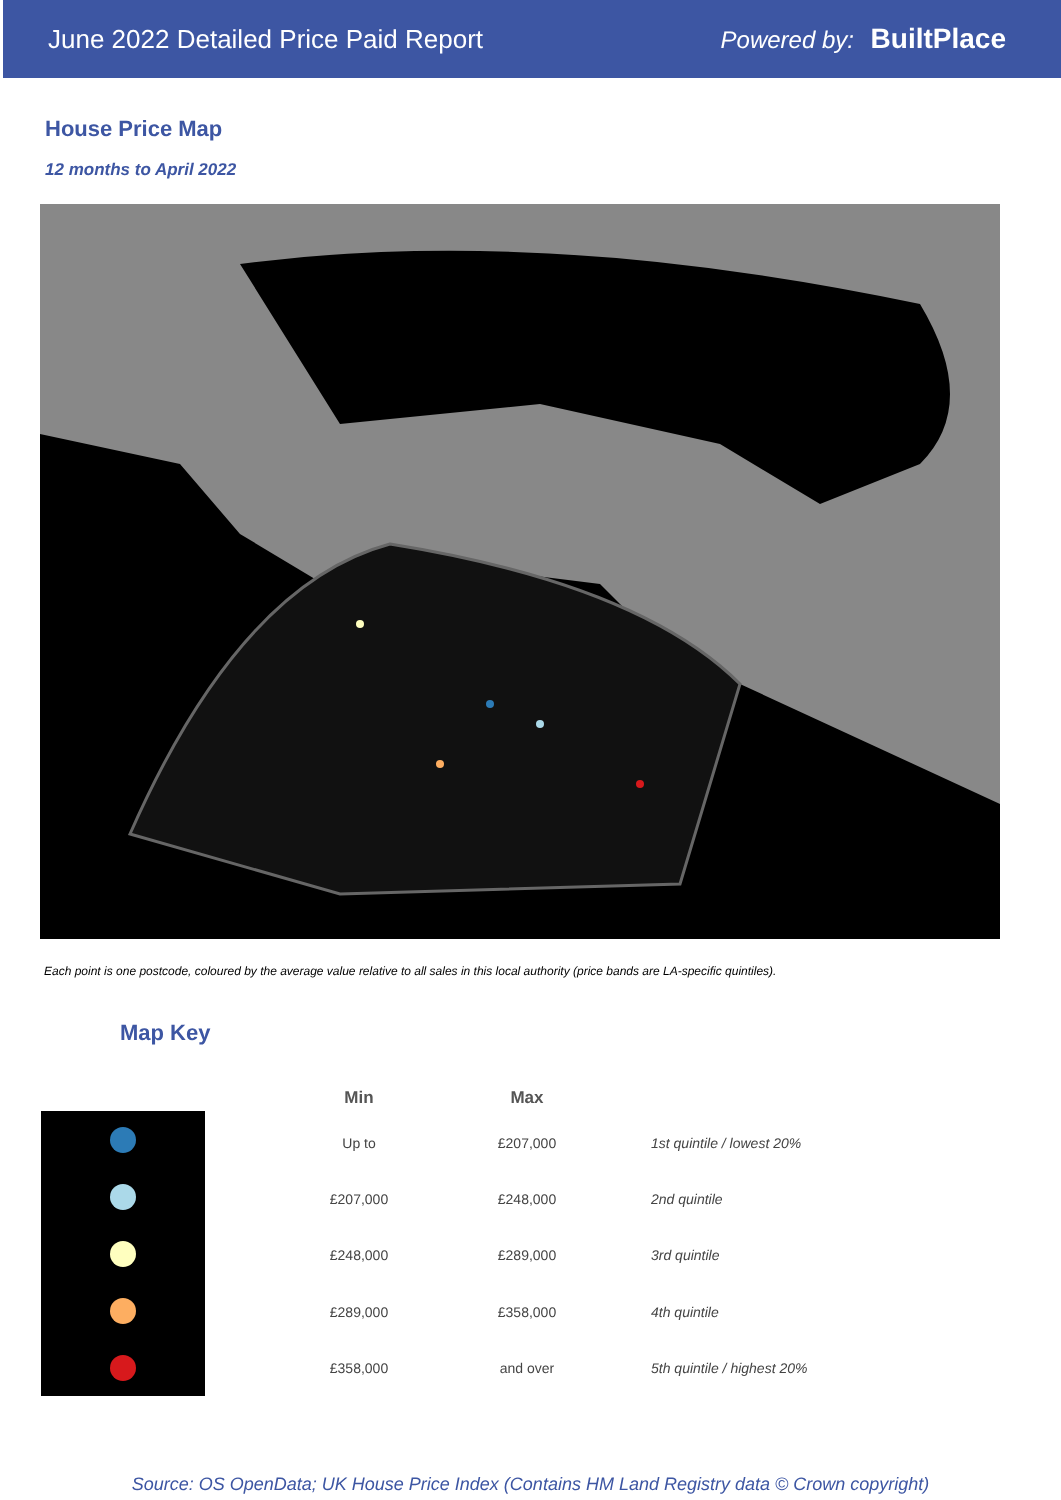June 2022 Detailed Price Paid Report Powered by: BuiltPlace
House Price Map
12 months to April 2022
Each point is one postcode, coloured by the average value relative to all sales in this local authority (price bands are LA-specific quintiles).
Map Key
| Min | Max | |
| --- | --- | --- |
| Up to | £207,000 | 1st quintile / lowest 20% |
| £207,000 | £248,000 | 2nd quintile |
| £248,000 | £289,000 | 3rd quintile |
| £289,000 | £358,000 | 4th quintile |
| £358,000 | and over | 5th quintile / highest 20% |
Source: OS OpenData; UK House Price Index (Contains HM Land Registry data © Crown copyright)